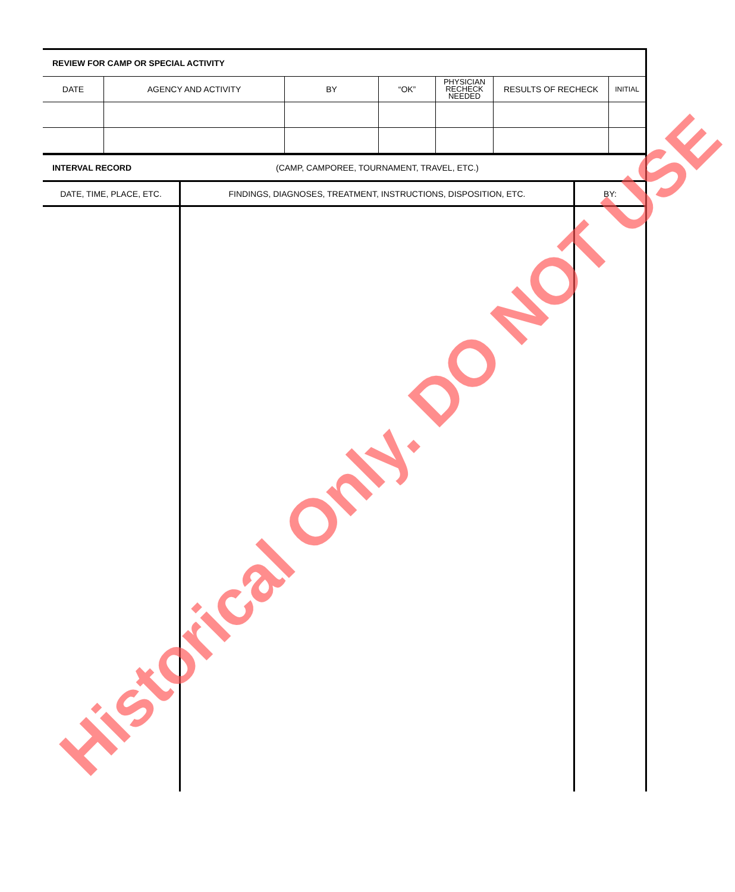REVIEW FOR CAMP OR SPECIAL ACTIVITY
| DATE | AGENCY AND ACTIVITY | BY | “OK” | PHYSICIAN RECHECK NEEDED | RESULTS OF RECHECK | INITIAL |
INTERVAL RECORD (CAMP, CAMPOREE, TOURNAMENT, TRAVEL, ETC.)
| DATE, TIME, PLACE, ETC. | FINDINGS, DIAGNOSES, TREATMENT, INSTRUCTIONS, DISPOSITION, ETC. | BY: |
Historical Only. DO NOT USE